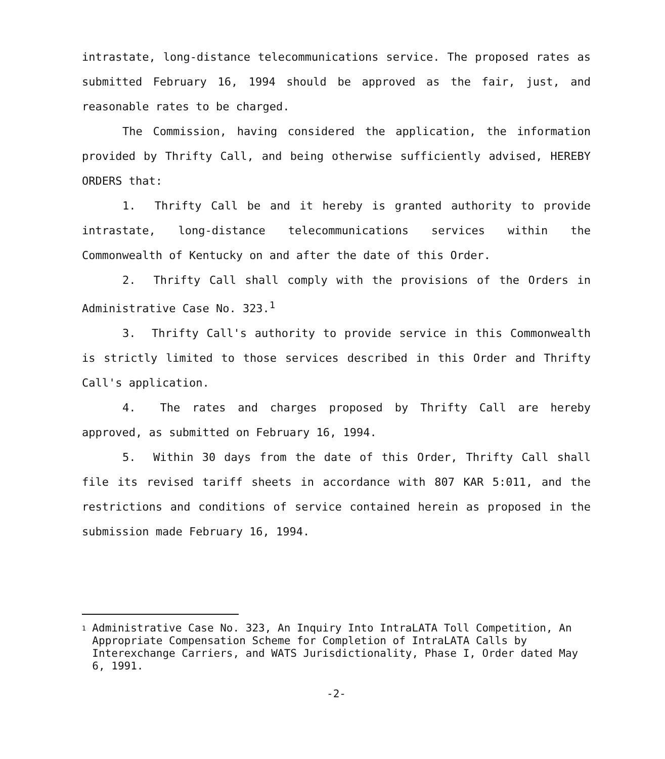intrastate, long-distance telecommunications service. The proposed rates as submitted February 16, 1994 should be approved as the fair, just, and reasonable rates to be charged.
The Commission, having considered the application, the information provided by Thrifty Call, and being otherwise sufficiently advised, HEREBY ORDERS that:
1. Thrifty Call be and it hereby is granted authority to provide intrastate, long-distance telecommunications services within the Commonwealth of Kentucky on and after the date of this Order.
2. Thrifty Call shall comply with the provisions of the Orders in Administrative Case No. 323.<sup>1</sup>
3. Thrifty Call's authority to provide service in this Commonwealth is strictly limited to those services described in this Order and Thrifty Call's application.
4. The rates and charges proposed by Thrifty Call are hereby approved, as submitted on February 16, 1994.
5. Within 30 days from the date of this Order, Thrifty Call shall file its revised tariff sheets in accordance with 807 KAR 5:011, and the restrictions and conditions of service contained herein as proposed in the submission made February 16, 1994.
<sup>1</sup>
Administrative Case No. 323, An Inquiry Into IntraLATA Toll Competition, An Appropriate Compensation Scheme for Completion of IntraLATA Calls by Interexchange Carriers, and WATS Jurisdictionality, Phase I, Order dated May 6, 1991.
-2-